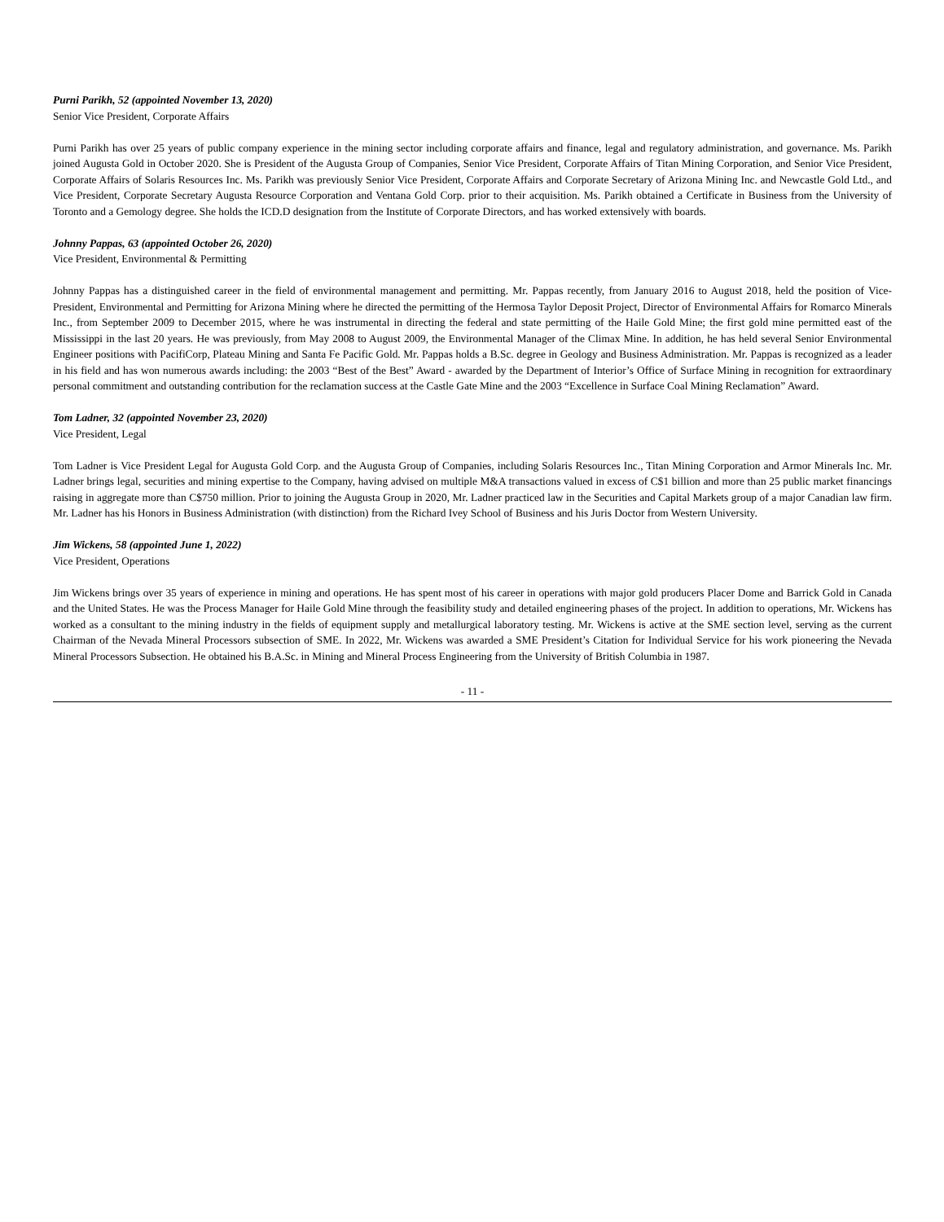Purni Parikh, 52 (appointed November 13, 2020)
Senior Vice President, Corporate Affairs
Purni Parikh has over 25 years of public company experience in the mining sector including corporate affairs and finance, legal and regulatory administration, and governance. Ms. Parikh joined Augusta Gold in October 2020. She is President of the Augusta Group of Companies, Senior Vice President, Corporate Affairs of Titan Mining Corporation, and Senior Vice President, Corporate Affairs of Solaris Resources Inc. Ms. Parikh was previously Senior Vice President, Corporate Affairs and Corporate Secretary of Arizona Mining Inc. and Newcastle Gold Ltd., and Vice President, Corporate Secretary Augusta Resource Corporation and Ventana Gold Corp. prior to their acquisition. Ms. Parikh obtained a Certificate in Business from the University of Toronto and a Gemology degree. She holds the ICD.D designation from the Institute of Corporate Directors, and has worked extensively with boards.
Johnny Pappas, 63 (appointed October 26, 2020)
Vice President, Environmental & Permitting
Johnny Pappas has a distinguished career in the field of environmental management and permitting. Mr. Pappas recently, from January 2016 to August 2018, held the position of Vice-President, Environmental and Permitting for Arizona Mining where he directed the permitting of the Hermosa Taylor Deposit Project, Director of Environmental Affairs for Romarco Minerals Inc., from September 2009 to December 2015, where he was instrumental in directing the federal and state permitting of the Haile Gold Mine; the first gold mine permitted east of the Mississippi in the last 20 years. He was previously, from May 2008 to August 2009, the Environmental Manager of the Climax Mine. In addition, he has held several Senior Environmental Engineer positions with PacifiCorp, Plateau Mining and Santa Fe Pacific Gold. Mr. Pappas holds a B.Sc. degree in Geology and Business Administration. Mr. Pappas is recognized as a leader in his field and has won numerous awards including: the 2003 “Best of the Best” Award - awarded by the Department of Interior’s Office of Surface Mining in recognition for extraordinary personal commitment and outstanding contribution for the reclamation success at the Castle Gate Mine and the 2003 “Excellence in Surface Coal Mining Reclamation” Award.
Tom Ladner, 32 (appointed November 23, 2020)
Vice President, Legal
Tom Ladner is Vice President Legal for Augusta Gold Corp. and the Augusta Group of Companies, including Solaris Resources Inc., Titan Mining Corporation and Armor Minerals Inc. Mr. Ladner brings legal, securities and mining expertise to the Company, having advised on multiple M&A transactions valued in excess of C$1 billion and more than 25 public market financings raising in aggregate more than C$750 million. Prior to joining the Augusta Group in 2020, Mr. Ladner practiced law in the Securities and Capital Markets group of a major Canadian law firm. Mr. Ladner has his Honors in Business Administration (with distinction) from the Richard Ivey School of Business and his Juris Doctor from Western University.
Jim Wickens, 58 (appointed June 1, 2022)
Vice President, Operations
Jim Wickens brings over 35 years of experience in mining and operations. He has spent most of his career in operations with major gold producers Placer Dome and Barrick Gold in Canada and the United States. He was the Process Manager for Haile Gold Mine through the feasibility study and detailed engineering phases of the project. In addition to operations, Mr. Wickens has worked as a consultant to the mining industry in the fields of equipment supply and metallurgical laboratory testing. Mr. Wickens is active at the SME section level, serving as the current Chairman of the Nevada Mineral Processors subsection of SME. In 2022, Mr. Wickens was awarded a SME President’s Citation for Individual Service for his work pioneering the Nevada Mineral Processors Subsection. He obtained his B.A.Sc. in Mining and Mineral Process Engineering from the University of British Columbia in 1987.
- 11 -